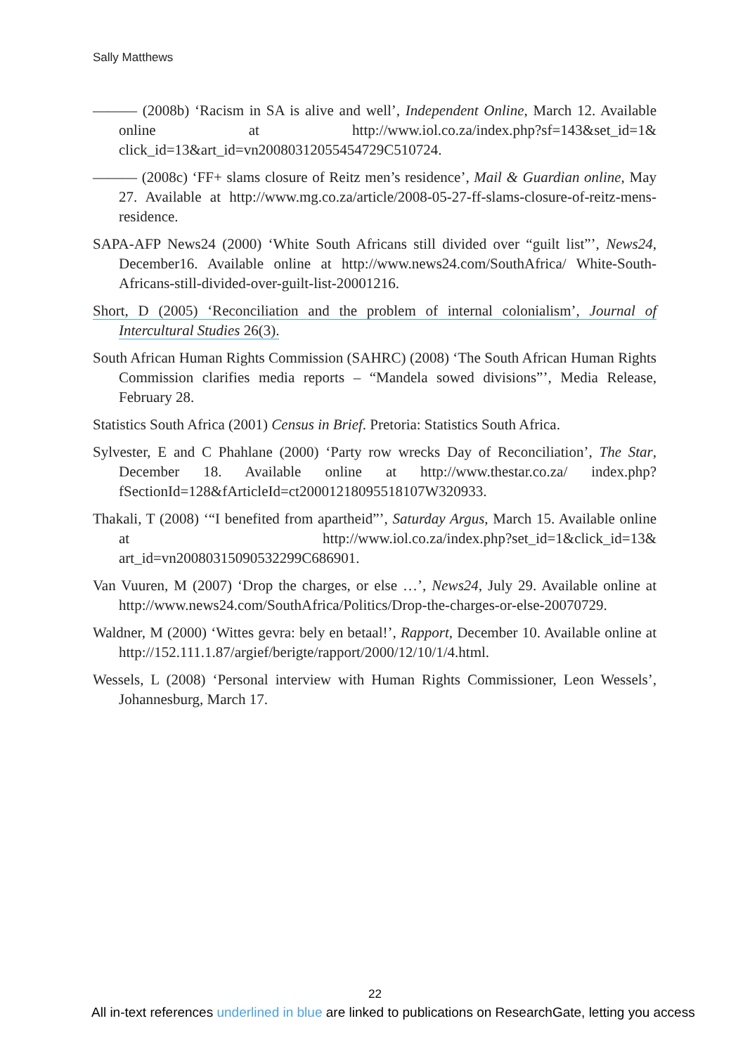Sally Matthews
——— (2008b) ‘Racism in SA is alive and well’, Independent Online, March 12. Available online at http://www.iol.co.za/index.php?sf=143&set_id=1& click_id=13&art_id=vn20080312055454729C510724.
——— (2008c) ‘FF+ slams closure of Reitz men’s residence’, Mail & Guardian online, May 27. Available at http://www.mg.co.za/article/2008-05-27-ff-slams-closure-of-reitz-mens-residence.
SAPA-AFP News24 (2000) ‘White South Africans still divided over “guilt list”’, News24, December16. Available online at http://www.news24.com/SouthAfrica/ White-South-Africans-still-divided-over-guilt-list-20001216.
Short, D (2005) ‘Reconciliation and the problem of internal colonialism’, Journal of Intercultural Studies 26(3).
South African Human Rights Commission (SAHRC) (2008) ‘The South African Human Rights Commission clarifies media reports – “Mandela sowed divisions”’, Media Release, February 28.
Statistics South Africa (2001) Census in Brief. Pretoria: Statistics South Africa.
Sylvester, E and C Phahlane (2000) ‘Party row wrecks Day of Reconciliation’, The Star, December 18. Available online at http://www.thestar.co.za/ index.php?fSectionId=128&fArticleId=ct20001218095518107W320933.
Thakali, T (2008) ‘“I benefited from apartheid”’, Saturday Argus, March 15. Available online at http://www.iol.co.za/index.php?set_id=1&click_id=13& art_id=vn20080315090532299C686901.
Van Vuuren, M (2007) ‘Drop the charges, or else …’, News24, July 29. Available online at http://www.news24.com/SouthAfrica/Politics/Drop-the-charges-or-else-20070729.
Waldner, M (2000) ‘Wittes gevra: bely en betaal!’, Rapport, December 10. Available online at http://152.111.1.87/argief/berigte/rapport/2000/12/10/1/4.html.
Wessels, L (2008) ‘Personal interview with Human Rights Commissioner, Leon Wessels’, Johannesburg, March 17.
22
All in-text references underlined in blue are linked to publications on ResearchGate, letting you access